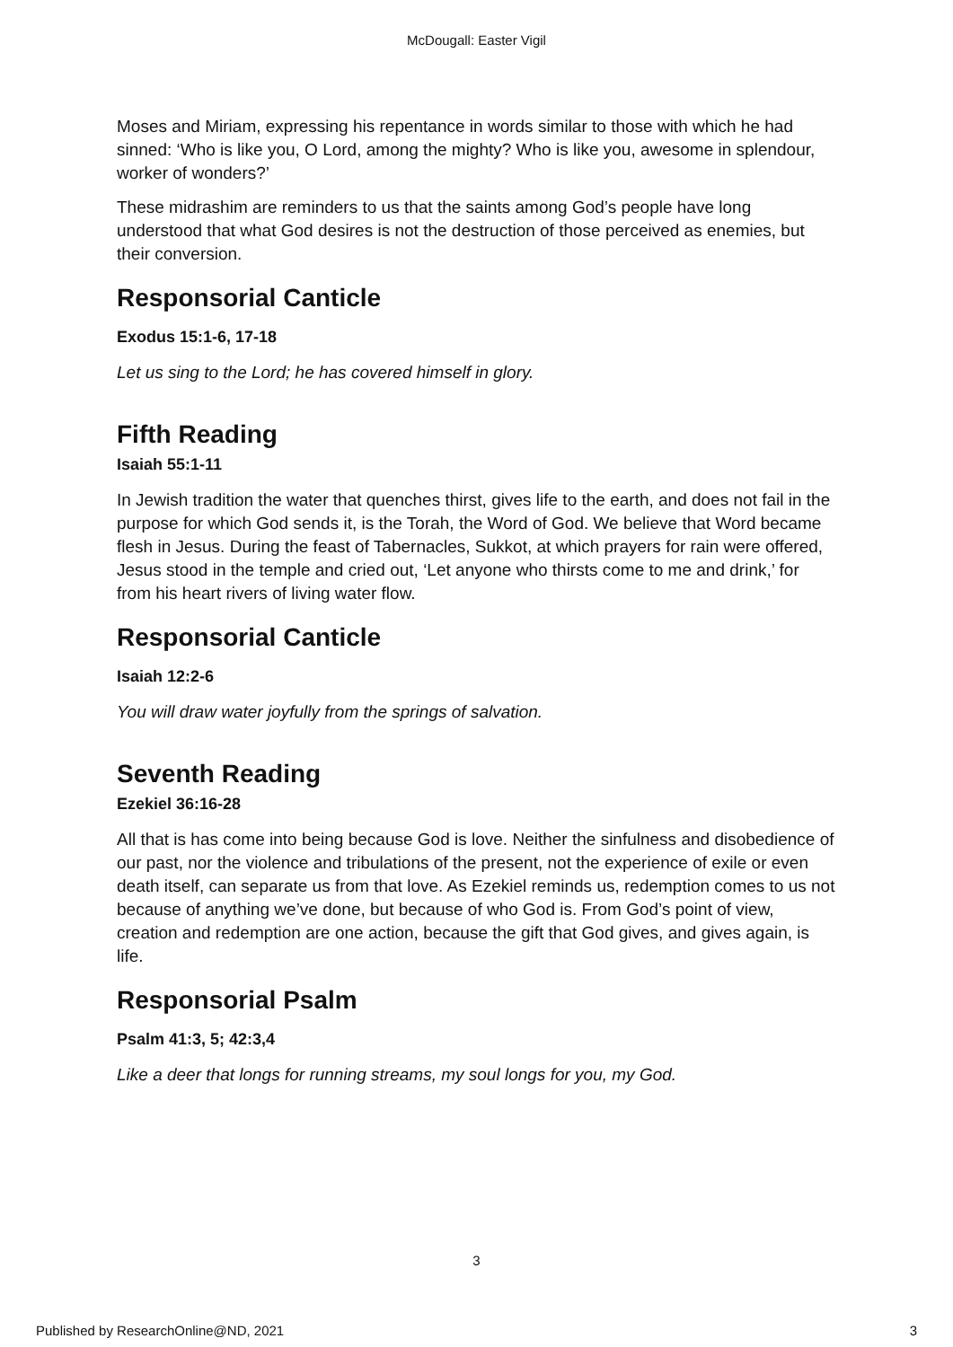McDougall: Easter Vigil
Moses and Miriam, expressing his repentance in words similar to those with which he had sinned: ‘Who is like you, O Lord, among the mighty? Who is like you, awesome in splendour, worker of wonders?’
These midrashim are reminders to us that the saints among God’s people have long understood that what God desires is not the destruction of those perceived as enemies, but their conversion.
Responsorial Canticle
Exodus 15:1-6, 17-18
Let us sing to the Lord; he has covered himself in glory.
Fifth Reading
Isaiah 55:1-11
In Jewish tradition the water that quenches thirst, gives life to the earth, and does not fail in the purpose for which God sends it, is the Torah, the Word of God. We believe that Word became flesh in Jesus. During the feast of Tabernacles, Sukkot, at which prayers for rain were offered, Jesus stood in the temple and cried out, ‘Let anyone who thirsts come to me and drink,’ for from his heart rivers of living water flow.
Responsorial Canticle
Isaiah 12:2-6
You will draw water joyfully from the springs of salvation.
Seventh Reading
Ezekiel 36:16-28
All that is has come into being because God is love. Neither the sinfulness and disobedience of our past, nor the violence and tribulations of the present, not the experience of exile or even death itself, can separate us from that love. As Ezekiel reminds us, redemption comes to us not because of anything we’ve done, but because of who God is. From God’s point of view, creation and redemption are one action, because the gift that God gives, and gives again, is life.
Responsorial Psalm
Psalm 41:3, 5; 42:3,4
Like a deer that longs for running streams, my soul longs for you, my God.
3
Published by ResearchOnline@ND, 2021 3